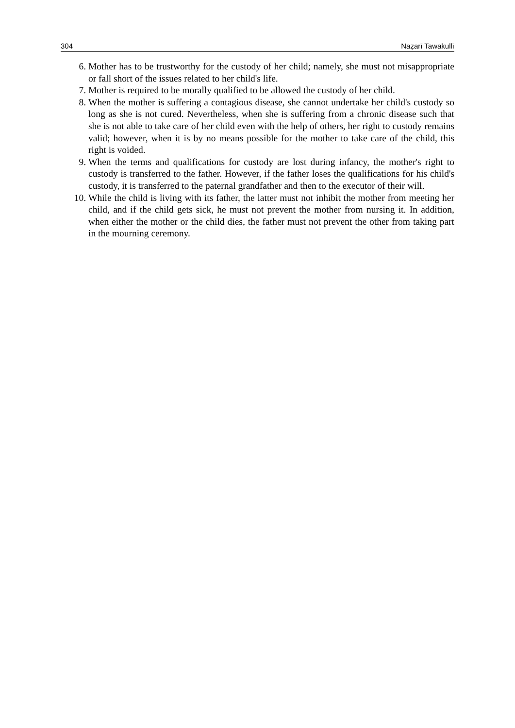304 Naẓarī Tawakullī
6. Mother has to be trustworthy for the custody of her child; namely, she must not misappropriate or fall short of the issues related to her child's life.
7. Mother is required to be morally qualified to be allowed the custody of her child.
8. When the mother is suffering a contagious disease, she cannot undertake her child's custody so long as she is not cured. Nevertheless, when she is suffering from a chronic disease such that she is not able to take care of her child even with the help of others, her right to custody remains valid; however, when it is by no means possible for the mother to take care of the child, this right is voided.
9. When the terms and qualifications for custody are lost during infancy, the mother's right to custody is transferred to the father. However, if the father loses the qualifications for his child's custody, it is transferred to the paternal grandfather and then to the executor of their will.
10. While the child is living with its father, the latter must not inhibit the mother from meeting her child, and if the child gets sick, he must not prevent the mother from nursing it. In addition, when either the mother or the child dies, the father must not prevent the other from taking part in the mourning ceremony.